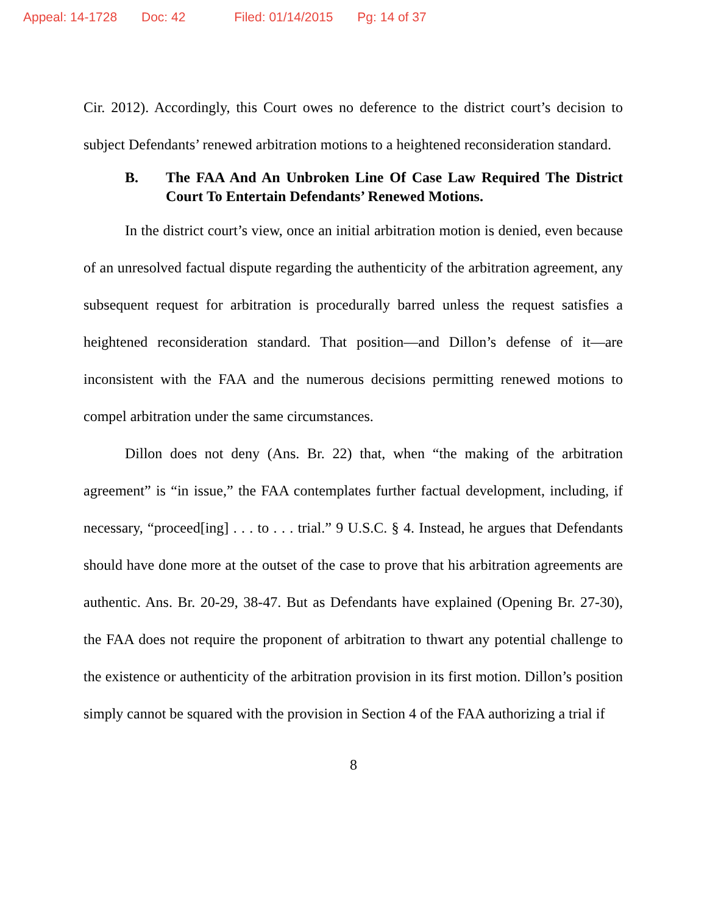Appeal: 14-1728 Doc: 42 Filed: 01/14/2015 Pg: 14 of 37
Cir. 2012). Accordingly, this Court owes no deference to the district court’s decision to subject Defendants’ renewed arbitration motions to a heightened reconsideration standard.
B. The FAA And An Unbroken Line Of Case Law Required The District Court To Entertain Defendants’ Renewed Motions.
In the district court’s view, once an initial arbitration motion is denied, even because of an unresolved factual dispute regarding the authenticity of the arbitration agreement, any subsequent request for arbitration is procedurally barred unless the request satisfies a heightened reconsideration standard. That position—and Dillon’s defense of it—are inconsistent with the FAA and the numerous decisions permitting renewed motions to compel arbitration under the same circumstances.
Dillon does not deny (Ans. Br. 22) that, when “the making of the arbitration agreement” is “in issue,” the FAA contemplates further factual development, including, if necessary, “proceed[ing] . . . to . . . trial.” 9 U.S.C. § 4. Instead, he argues that Defendants should have done more at the outset of the case to prove that his arbitration agreements are authentic. Ans. Br. 20-29, 38-47. But as Defendants have explained (Opening Br. 27-30), the FAA does not require the proponent of arbitration to thwart any potential challenge to the existence or authenticity of the arbitration provision in its first motion. Dillon’s position simply cannot be squared with the provision in Section 4 of the FAA authorizing a trial if
8